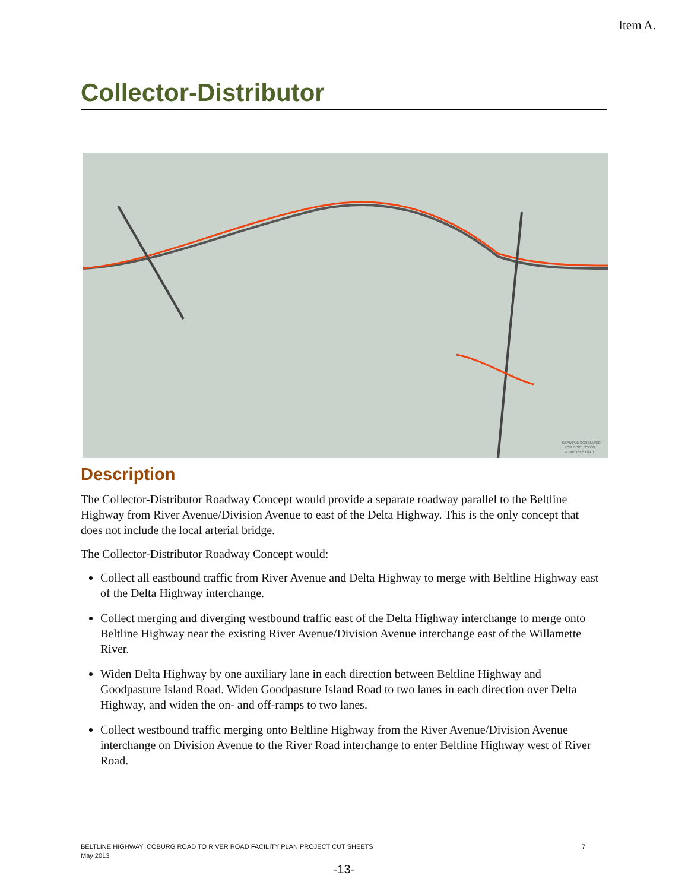Item A.
Collector-Distributor
EXAMPLE SCHEMATIC,
FOR DISCUSSION
PURPOSES ONLY
Description
The Collector-Distributor Roadway Concept would provide a separate roadway parallel to the Beltline Highway from River Avenue/Division Avenue to east of the Delta Highway. This is the only concept that does not include the local arterial bridge.
The Collector-Distributor Roadway Concept would:
Collect all eastbound traffic from River Avenue and Delta Highway to merge with Beltline Highway east of the Delta Highway interchange.
Collect merging and diverging westbound traffic east of the Delta Highway interchange to merge onto Beltline Highway near the existing River Avenue/Division Avenue interchange east of the Willamette River.
Widen Delta Highway by one auxiliary lane in each direction between Beltline Highway and Goodpasture Island Road. Widen Goodpasture Island Road to two lanes in each direction over Delta Highway, and widen the on- and off-ramps to two lanes.
Collect westbound traffic merging onto Beltline Highway from the River Avenue/Division Avenue interchange on Division Avenue to the River Road interchange to enter Beltline Highway west of River Road.
BELTLINE HIGHWAY: COBURG ROAD TO RIVER ROAD FACILITY PLAN PROJECT CUT SHEETS
May 2013
7
-13-